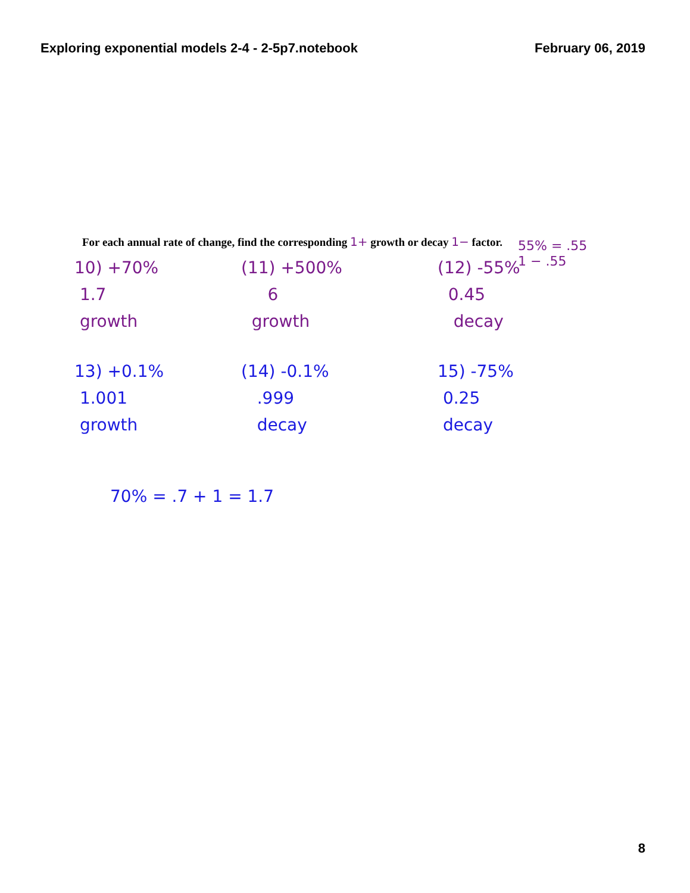Exploring exponential models 2-4 - 2-5p7.notebook February 06, 2019
55% = .55
1 − .55
For each annual rate of change, find the corresponding 1+ growth or decay 1− factor.
10) +70%
1.7
growth
(11) +500%
6
growth
(12) -55%
0.45
decay
13) +0.1%
1.001
growth
(14) -0.1%
.999
decay
15) -75%
0.25
decay
70% = .7 + 1 = 1.7
8